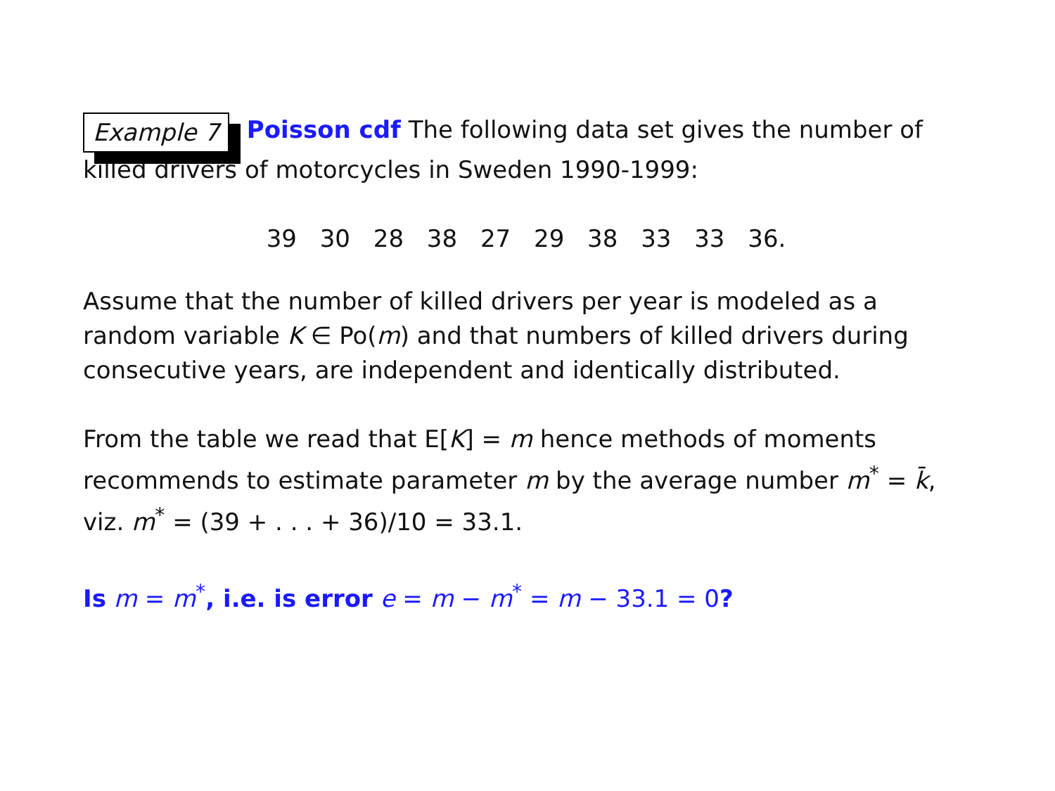Example 7 Poisson cdf The following data set gives the number of killed drivers of motorcycles in Sweden 1990-1999:
39 30 28 38 27 29 38 33 33 36.
Assume that the number of killed drivers per year is modeled as a random variable K ∈ Po(m) and that numbers of killed drivers during consecutive years, are independent and identically distributed.
From the table we read that E[K] = m hence methods of moments recommends to estimate parameter m by the average number m<sup>*</sup> = k̄, viz. m<sup>*</sup> = (39 + . . . + 36)/10 = 33.1.
Is m = m<sup>*</sup>, i.e. is error e = m − m<sup>*</sup> = m − 33.1 = 0?